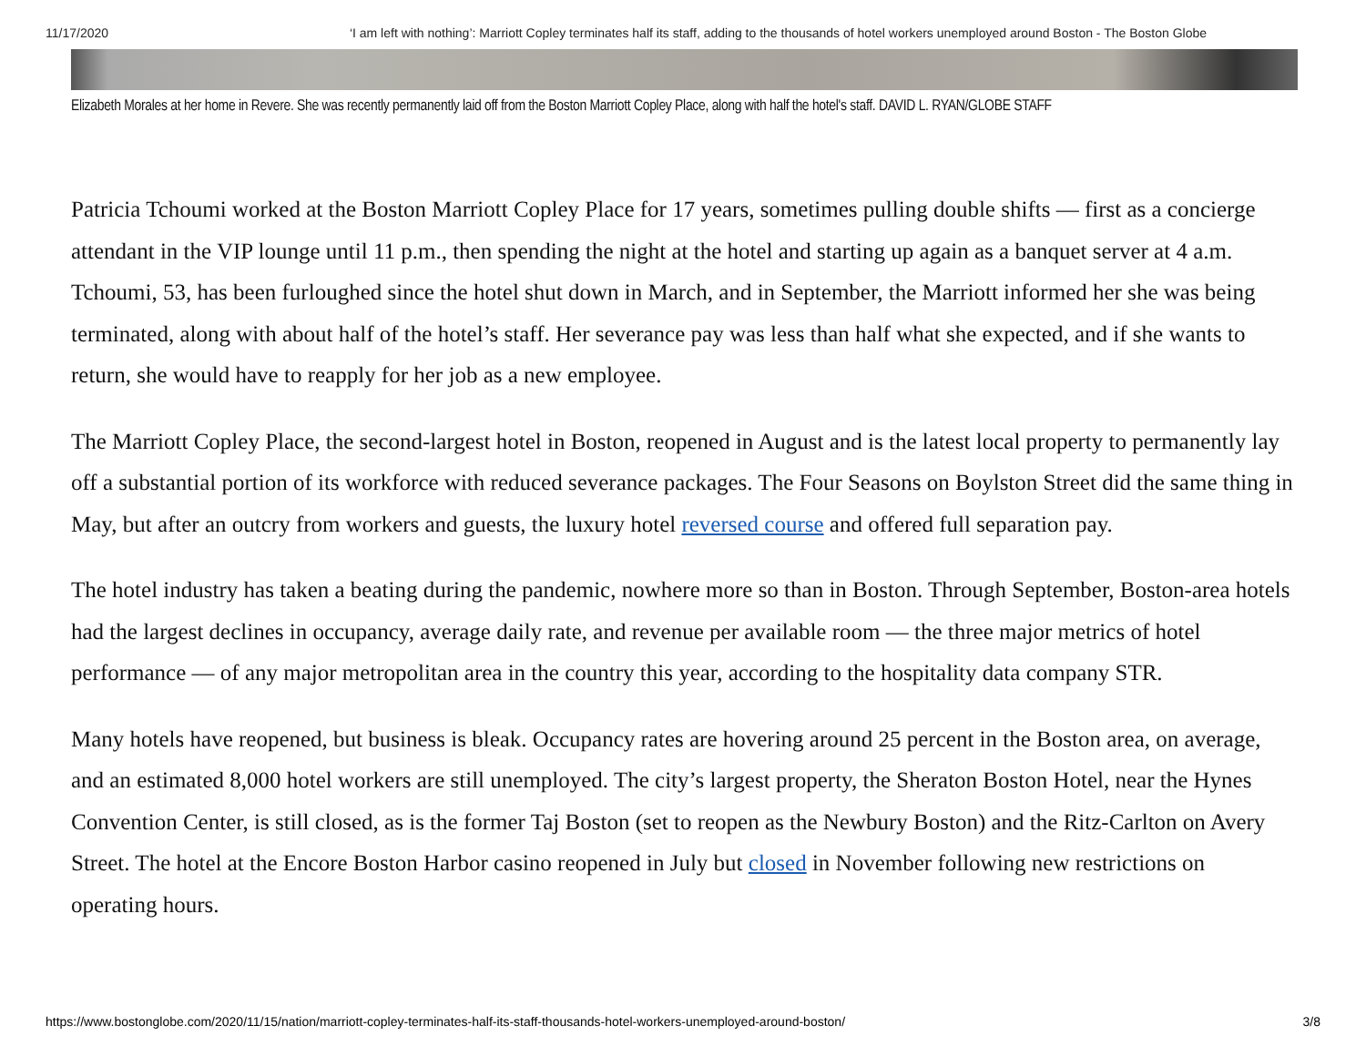11/17/2020 ‘I am left with nothing’: Marriott Copley terminates half its staff, adding to the thousands of hotel workers unemployed around Boston - The Boston Globe
Elizabeth Morales at her home in Revere. She was recently permanently laid off from the Boston Marriott Copley Place, along with half the hotel's staff. DAVID L. RYAN/GLOBE STAFF
Patricia Tchoumi worked at the Boston Marriott Copley Place for 17 years, sometimes pulling double shifts — first as a concierge attendant in the VIP lounge until 11 p.m., then spending the night at the hotel and starting up again as a banquet server at 4 a.m. Tchoumi, 53, has been furloughed since the hotel shut down in March, and in September, the Marriott informed her she was being terminated, along with about half of the hotel’s staff. Her severance pay was less than half what she expected, and if she wants to return, she would have to reapply for her job as a new employee.
The Marriott Copley Place, the second-largest hotel in Boston, reopened in August and is the latest local property to permanently lay off a substantial portion of its workforce with reduced severance packages. The Four Seasons on Boylston Street did the same thing in May, but after an outcry from workers and guests, the luxury hotel reversed course and offered full separation pay.
The hotel industry has taken a beating during the pandemic, nowhere more so than in Boston. Through September, Boston-area hotels had the largest declines in occupancy, average daily rate, and revenue per available room — the three major metrics of hotel performance — of any major metropolitan area in the country this year, according to the hospitality data company STR.
Many hotels have reopened, but business is bleak. Occupancy rates are hovering around 25 percent in the Boston area, on average, and an estimated 8,000 hotel workers are still unemployed. The city’s largest property, the Sheraton Boston Hotel, near the Hynes Convention Center, is still closed, as is the former Taj Boston (set to reopen as the Newbury Boston) and the Ritz-Carlton on Avery Street. The hotel at the Encore Boston Harbor casino reopened in July but closed in November following new restrictions on operating hours.
https://www.bostonglobe.com/2020/11/15/nation/marriott-copley-terminates-half-its-staff-thousands-hotel-workers-unemployed-around-boston/ 3/8